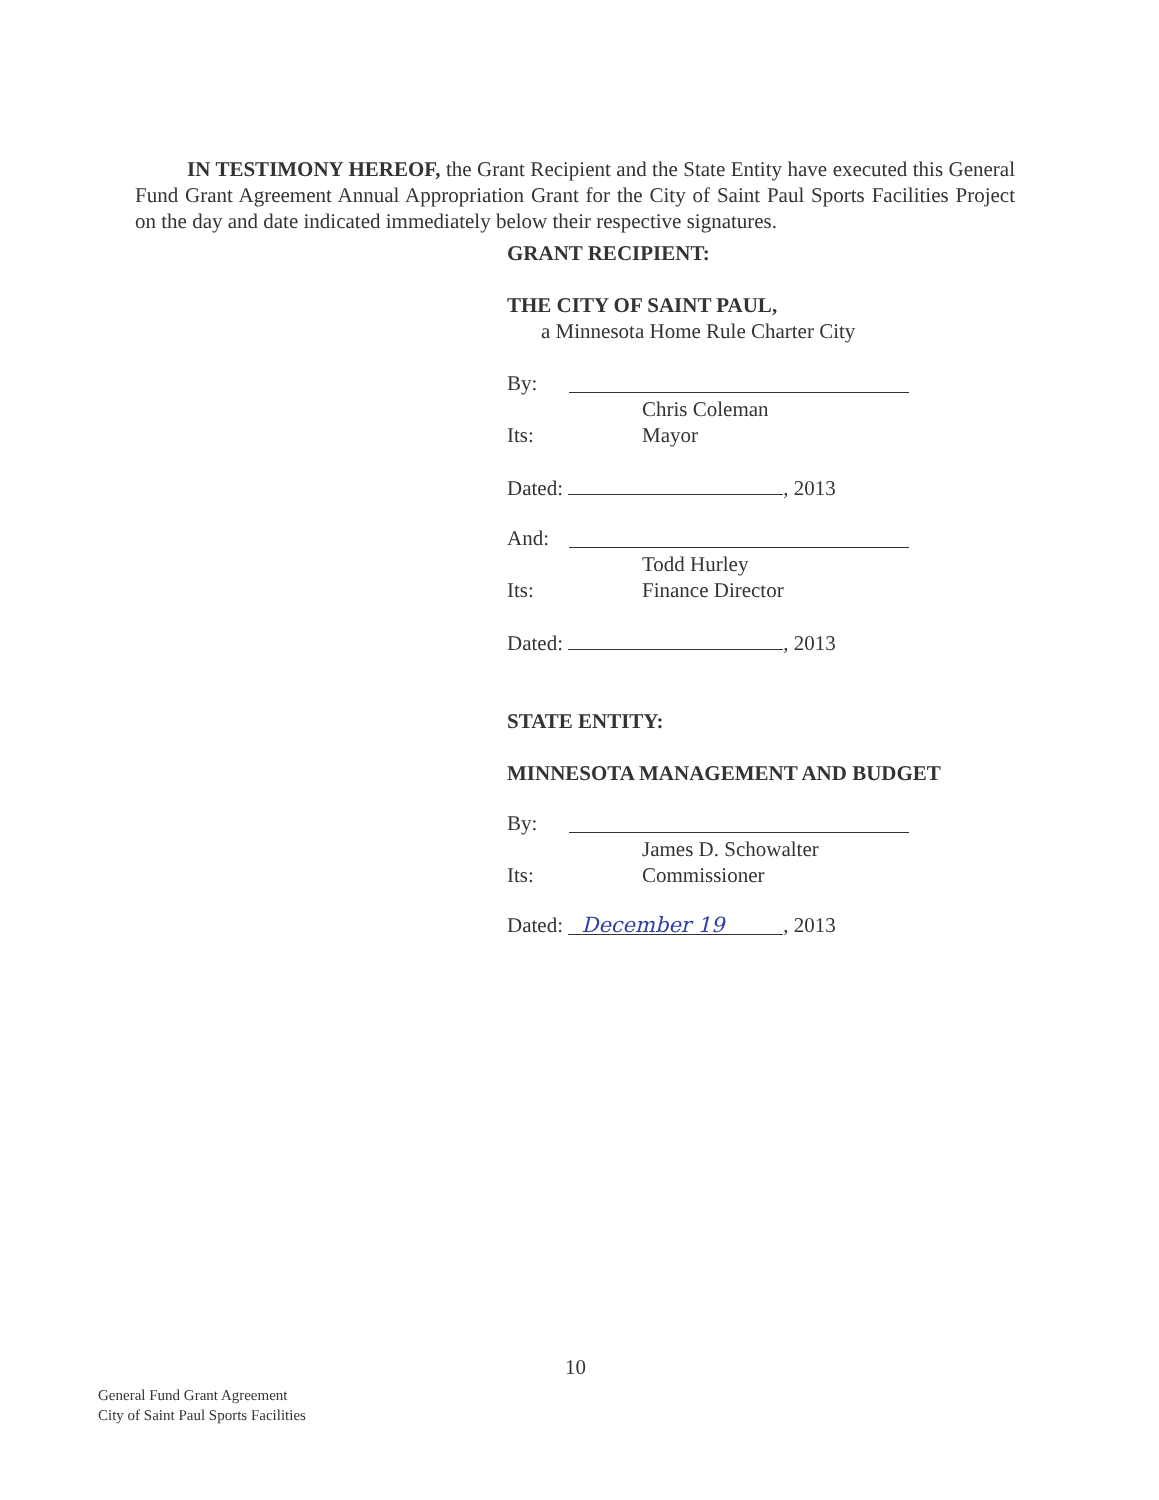IN TESTIMONY HEREOF, the Grant Recipient and the State Entity have executed this General Fund Grant Agreement Annual Appropriation Grant for the City of Saint Paul Sports Facilities Project on the day and date indicated immediately below their respective signatures.
GRANT RECIPIENT:
THE CITY OF SAINT PAUL,
a Minnesota Home Rule Charter City
By:
Chris Coleman
Its: Mayor
Dated: , 2013
And:
Todd Hurley
Its: Finance Director
Dated: , 2013
STATE ENTITY:
MINNESOTA MANAGEMENT AND BUDGET
By:
James D. Schowalter
Its: Commissioner
Dated: December 19, 2013
10
General Fund Grant Agreement
City of Saint Paul Sports Facilities